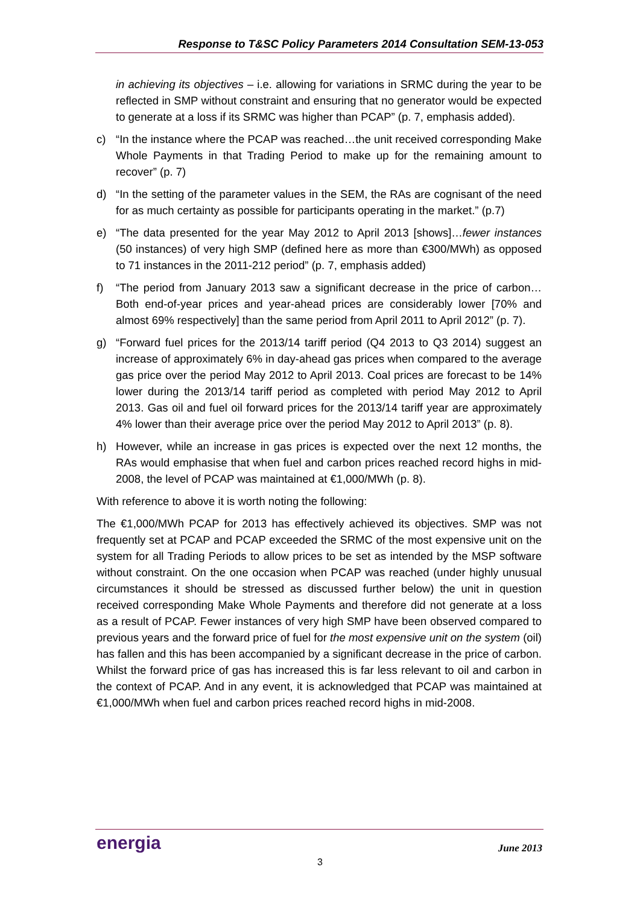Response to T&SC Policy Parameters 2014 Consultation SEM-13-053
in achieving its objectives – i.e. allowing for variations in SRMC during the year to be reflected in SMP without constraint and ensuring that no generator would be expected to generate at a loss if its SRMC was higher than PCAP” (p. 7, emphasis added).
c) “In the instance where the PCAP was reached…the unit received corresponding Make Whole Payments in that Trading Period to make up for the remaining amount to recover” (p. 7)
d) “In the setting of the parameter values in the SEM, the RAs are cognisant of the need for as much certainty as possible for participants operating in the market.” (p.7)
e) “The data presented for the year May 2012 to April 2013 [shows]…fewer instances (50 instances) of very high SMP (defined here as more than €300/MWh) as opposed to 71 instances in the 2011-212 period” (p. 7, emphasis added)
f) “The period from January 2013 saw a significant decrease in the price of carbon…Both end-of-year prices and year-ahead prices are considerably lower [70% and almost 69% respectively] than the same period from April 2011 to April 2012” (p. 7).
g) “Forward fuel prices for the 2013/14 tariff period (Q4 2013 to Q3 2014) suggest an increase of approximately 6% in day-ahead gas prices when compared to the average gas price over the period May 2012 to April 2013. Coal prices are forecast to be 14% lower during the 2013/14 tariff period as completed with period May 2012 to April 2013. Gas oil and fuel oil forward prices for the 2013/14 tariff year are approximately 4% lower than their average price over the period May 2012 to April 2013” (p. 8).
h) However, while an increase in gas prices is expected over the next 12 months, the RAs would emphasise that when fuel and carbon prices reached record highs in mid-2008, the level of PCAP was maintained at €1,000/MWh (p. 8).
With reference to above it is worth noting the following:
The €1,000/MWh PCAP for 2013 has effectively achieved its objectives. SMP was not frequently set at PCAP and PCAP exceeded the SRMC of the most expensive unit on the system for all Trading Periods to allow prices to be set as intended by the MSP software without constraint. On the one occasion when PCAP was reached (under highly unusual circumstances it should be stressed as discussed further below) the unit in question received corresponding Make Whole Payments and therefore did not generate at a loss as a result of PCAP. Fewer instances of very high SMP have been observed compared to previous years and the forward price of fuel for the most expensive unit on the system (oil) has fallen and this has been accompanied by a significant decrease in the price of carbon. Whilst the forward price of gas has increased this is far less relevant to oil and carbon in the context of PCAP. And in any event, it is acknowledged that PCAP was maintained at €1,000/MWh when fuel and carbon prices reached record highs in mid-2008.
energia June 2013
3